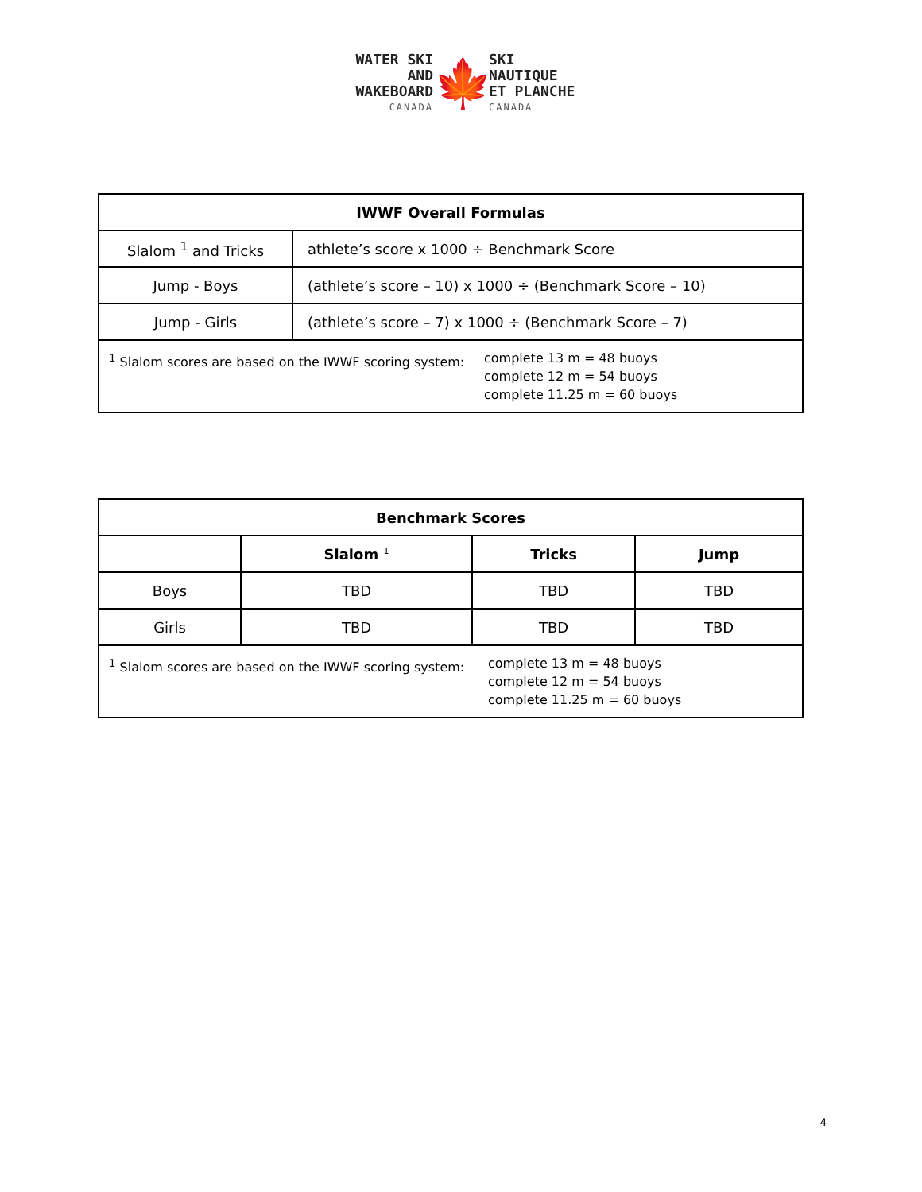WATER SKI AND
WAKEBOARD
CANADA
🍁
SKI NAUTIQUE
ET PLANCHE
CANADA
| IWWF Overall Formulas | |
| --- | --- |
| Slalom <sup>1</sup> and Tricks | athlete’s score x 1000 ÷ Benchmark Score |
| Jump - Boys | (athlete’s score – 10) x 1000 ÷ (Benchmark Score – 10) |
| Jump - Girls | (athlete’s score – 7) x 1000 ÷ (Benchmark Score – 7) |
| <sup>1</sup> Slalom scores are based on the IWWF scoring system: complete 13 m = 48 buoys complete 12 m = 54 buoys complete 11.25 m = 60 buoys | |
| Benchmark Scores | | | |
| --- | --- | --- | --- |
| | Slalom <sup>1</sup> | Tricks | Jump |
| Boys | TBD | TBD | TBD |
| Girls | TBD | TBD | TBD |
| <sup>1</sup> Slalom scores are based on the IWWF scoring system: complete 13 m = 48 buoys complete 12 m = 54 buoys complete 11.25 m = 60 buoys | | | |
4